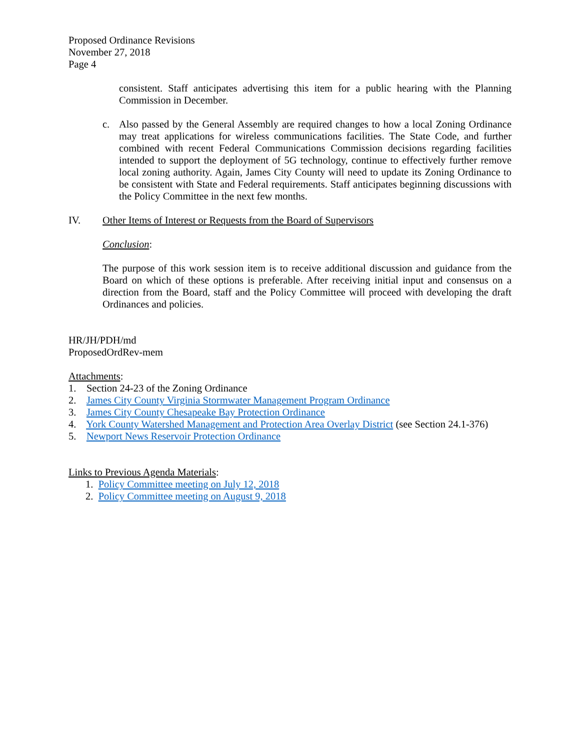Proposed Ordinance Revisions
November 27, 2018
Page 4
consistent. Staff anticipates advertising this item for a public hearing with the Planning Commission in December.
c. Also passed by the General Assembly are required changes to how a local Zoning Ordinance may treat applications for wireless communications facilities. The State Code, and further combined with recent Federal Communications Commission decisions regarding facilities intended to support the deployment of 5G technology, continue to effectively further remove local zoning authority. Again, James City County will need to update its Zoning Ordinance to be consistent with State and Federal requirements. Staff anticipates beginning discussions with the Policy Committee in the next few months.
IV. Other Items of Interest or Requests from the Board of Supervisors
Conclusion:
The purpose of this work session item is to receive additional discussion and guidance from the Board on which of these options is preferable. After receiving initial input and consensus on a direction from the Board, staff and the Policy Committee will proceed with developing the draft Ordinances and policies.
HR/JH/PDH/md
ProposedOrdRev-mem
Attachments:
1. Section 24-23 of the Zoning Ordinance
2. James City County Virginia Stormwater Management Program Ordinance
3. James City County Chesapeake Bay Protection Ordinance
4. York County Watershed Management and Protection Area Overlay District (see Section 24.1-376)
5. Newport News Reservoir Protection Ordinance
Links to Previous Agenda Materials:
1. Policy Committee meeting on July 12, 2018
2. Policy Committee meeting on August 9, 2018